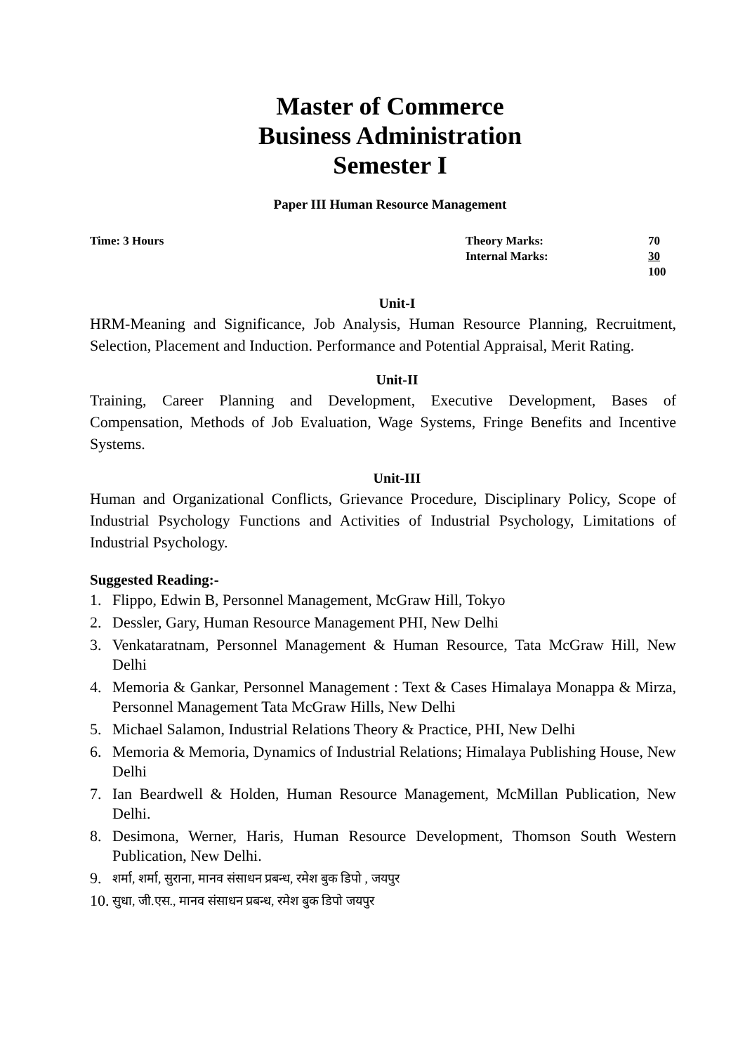Master of Commerce
Business Administration
Semester I
Paper III Human Resource Management
Time: 3 Hours Theory Marks:
Internal Marks:
70
30
100
Unit-I
HRM-Meaning and Significance, Job Analysis, Human Resource Planning, Recruitment, Selection, Placement and Induction. Performance and Potential Appraisal, Merit Rating.
Unit-II
Training, Career Planning and Development, Executive Development, Bases of Compensation, Methods of Job Evaluation, Wage Systems, Fringe Benefits and Incentive Systems.
Unit-III
Human and Organizational Conflicts, Grievance Procedure, Disciplinary Policy, Scope of Industrial Psychology Functions and Activities of Industrial Psychology, Limitations of Industrial Psychology.
Suggested Reading:-
1. Flippo, Edwin B, Personnel Management, McGraw Hill, Tokyo
2. Dessler, Gary, Human Resource Management PHI, New Delhi
3. Venkataratnam, Personnel Management & Human Resource, Tata McGraw Hill, New Delhi
4. Memoria & Gankar, Personnel Management : Text & Cases Himalaya Monappa & Mirza, Personnel Management Tata McGraw Hills, New Delhi
5. Michael Salamon, Industrial Relations Theory & Practice, PHI, New Delhi
6. Memoria & Memoria, Dynamics of Industrial Relations; Himalaya Publishing House, New Delhi
7. Ian Beardwell & Holden, Human Resource Management, McMillan Publication, New Delhi.
8. Desimona, Werner, Haris, Human Resource Development, Thomson South Western Publication, New Delhi.
9. शर्मा, शर्मा, सुराना, मानव संसाधन प्रबन्ध, रमेश बुक डिपो , जयपुर
10. सुधा, जी.एस., मानव संसाधन प्रबन्ध, रमेश बुक डिपो जयपुर